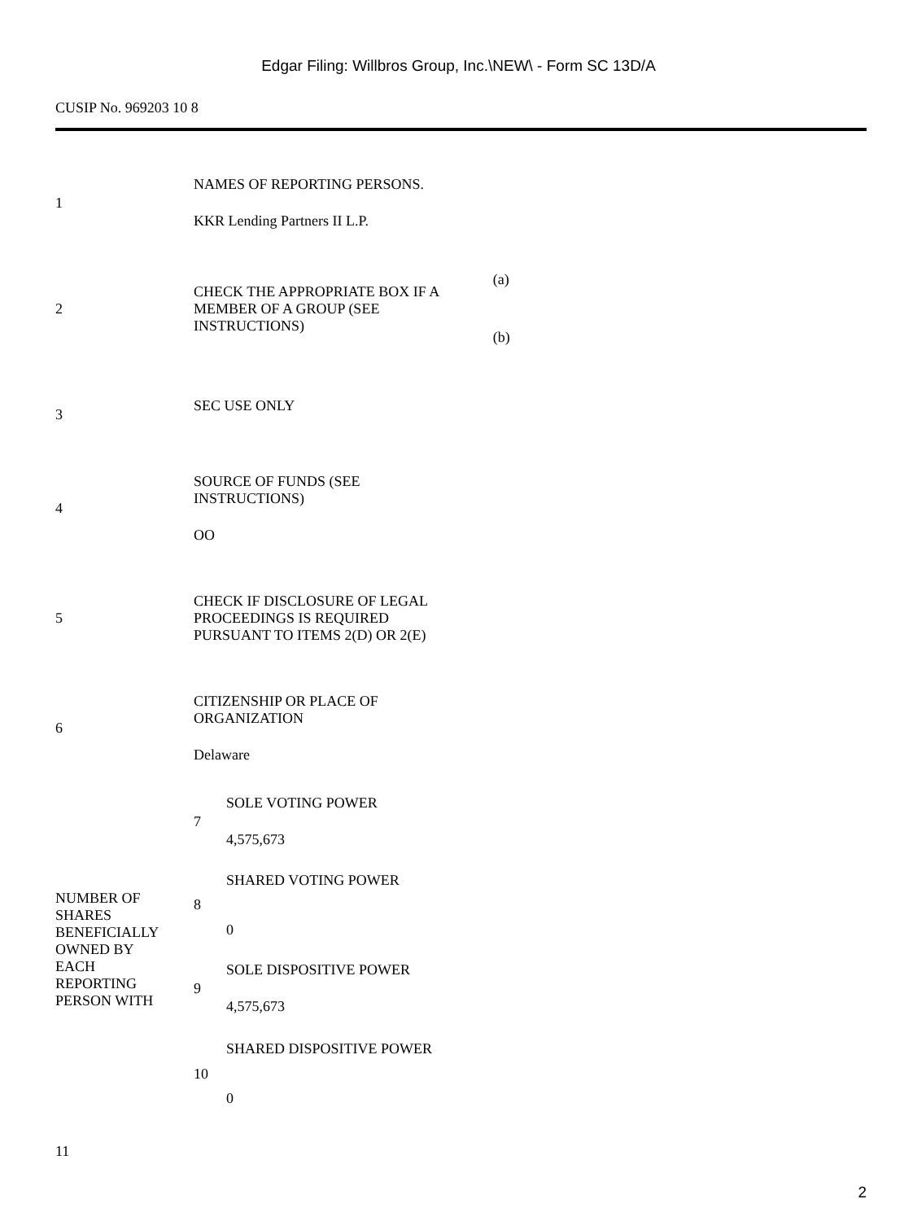Edgar Filing: Willbros Group, Inc.\NEW\ - Form SC 13D/A
CUSIP No. 969203 10 8
| 1 | NAMES OF REPORTING PERSONS. KKR Lending Partners II L.P. | | |
| 2 | CHECK THE APPROPRIATE BOX IF A MEMBER OF A GROUP (SEE INSTRUCTIONS) | | (a) (b) |
| 3 | SEC USE ONLY | | |
| 4 | SOURCE OF FUNDS (SEE INSTRUCTIONS) OO | | |
| 5 | CHECK IF DISCLOSURE OF LEGAL PROCEEDINGS IS REQUIRED PURSUANT TO ITEMS 2(D) OR 2(E) | | |
| 6 | CITIZENSHIP OR PLACE OF ORGANIZATION Delaware | | |
| NUMBER OF SHARES BENEFICIALLY OWNED BY EACH REPORTING PERSON WITH | 7 | SOLE VOTING POWER 4,575,673 | |
| | 8 | SHARED VOTING POWER 0 | |
| | 9 | SOLE DISPOSITIVE POWER 4,575,673 | |
| | 10 | SHARED DISPOSITIVE POWER 0 | |
| 11 | | | |
2